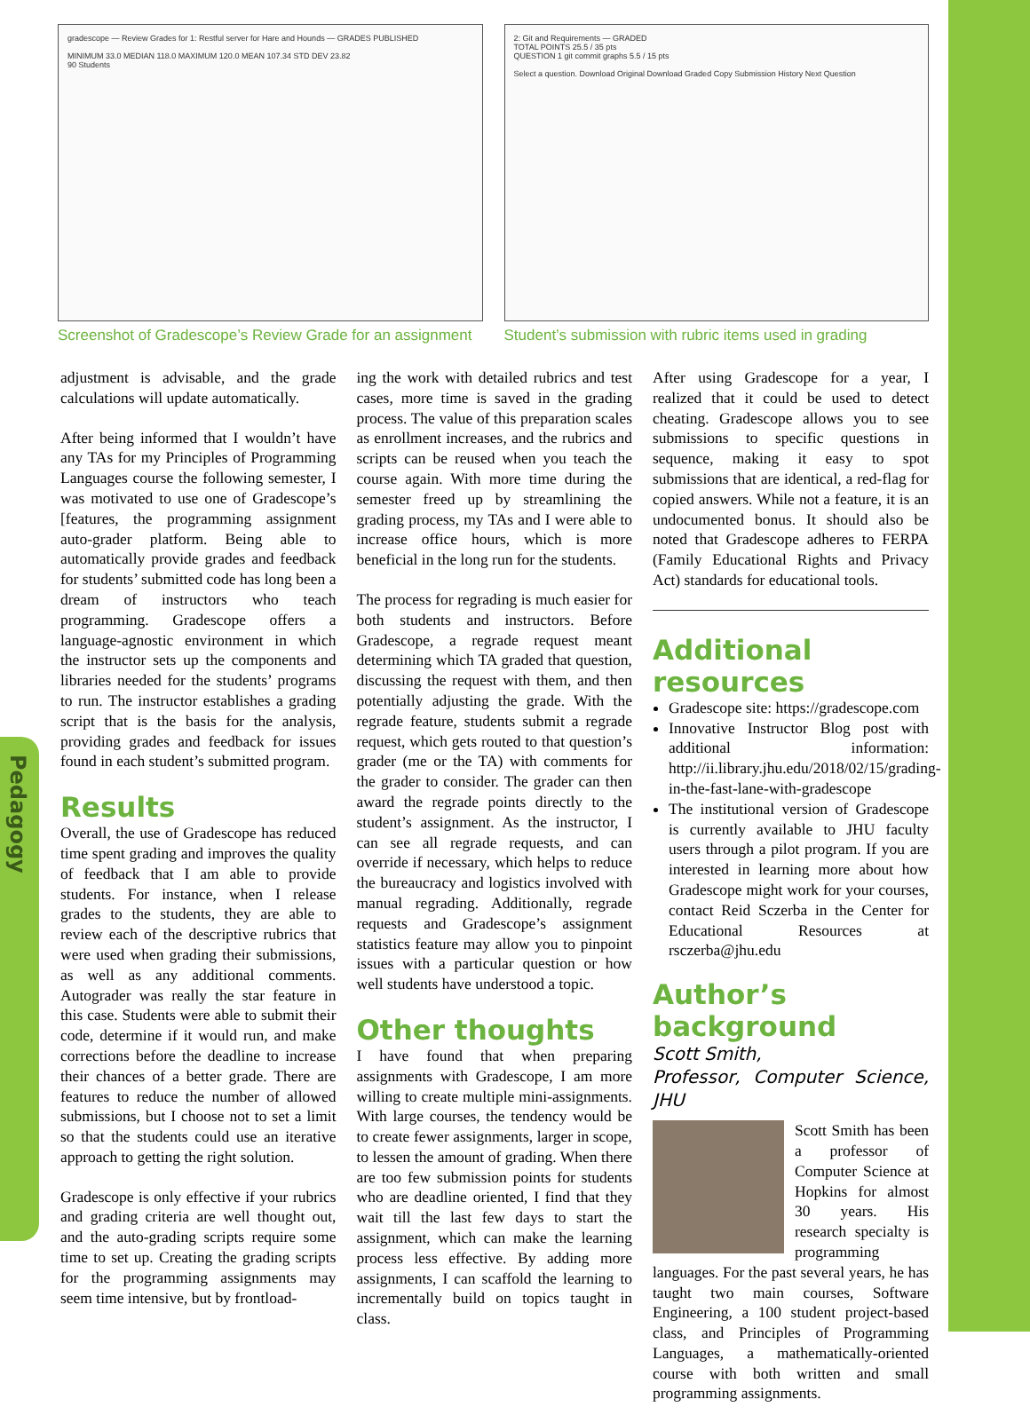Pedagogy
gradescope — Review Grades for 1: Restful server for Hare and Hounds — GRADES PUBLISHED
MINIMUM 33.0 MEDIAN 118.0 MAXIMUM 120.0 MEAN 107.34 STD DEV 23.82
90 Students
Screenshot of Gradescope’s Review Grade for an assignment
2: Git and Requirements — GRADED
TOTAL POINTS 25.5 / 35 pts
QUESTION 1 git commit graphs 5.5 / 15 pts
Select a question. Download Original Download Graded Copy Submission History Next Question
Student’s submission with rubric items used in grading
adjustment is advisable, and the grade calculations will update automatically.
After being informed that I wouldn’t have any TAs for my Principles of Programming Languages course the following semester, I was motivated to use one of Gradescope’s [features, the programming assignment auto-grader platform. Being able to automatically provide grades and feedback for students’ submitted code has long been a dream of instructors who teach programming. Gradescope offers a language-agnostic environment in which the instructor sets up the components and libraries needed for the students’ programs to run. The instructor establishes a grading script that is the basis for the analysis, providing grades and feedback for issues found in each student’s submitted program.
Results
Overall, the use of Gradescope has reduced time spent grading and improves the quality of feedback that I am able to provide students. For instance, when I release grades to the students, they are able to review each of the descriptive rubrics that were used when grading their submissions, as well as any additional comments. Autograder was really the star feature in this case. Students were able to submit their code, determine if it would run, and make corrections before the deadline to increase their chances of a better grade. There are features to reduce the number of allowed submissions, but I choose not to set a limit so that the students could use an iterative approach to getting the right solution.
Gradescope is only effective if your rubrics and grading criteria are well thought out, and the auto-grading scripts require some time to set up. Creating the grading scripts for the programming assignments may seem time intensive, but by frontload-
ing the work with detailed rubrics and test cases, more time is saved in the grading process. The value of this preparation scales as enrollment increases, and the rubrics and scripts can be reused when you teach the course again. With more time during the semester freed up by streamlining the grading process, my TAs and I were able to increase office hours, which is more beneficial in the long run for the students.
The process for regrading is much easier for both students and instructors. Before Gradescope, a regrade request meant determining which TA graded that question, discussing the request with them, and then potentially adjusting the grade. With the regrade feature, students submit a regrade request, which gets routed to that question’s grader (me or the TA) with comments for the grader to consider. The grader can then award the regrade points directly to the student’s assignment. As the instructor, I can see all regrade requests, and can override if necessary, which helps to reduce the bureaucracy and logistics involved with manual regrading. Additionally, regrade requests and Gradescope’s assignment statistics feature may allow you to pinpoint issues with a particular question or how well students have understood a topic.
Other thoughts
I have found that when preparing assignments with Gradescope, I am more willing to create multiple mini-assignments. With large courses, the tendency would be to create fewer assignments, larger in scope, to lessen the amount of grading. When there are too few submission points for students who are deadline oriented, I find that they wait till the last few days to start the assignment, which can make the learning process less effective. By adding more assignments, I can scaffold the learning to incrementally build on topics taught in class.
After using Gradescope for a year, I realized that it could be used to detect cheating. Gradescope allows you to see submissions to specific questions in sequence, making it easy to spot submissions that are identical, a red-flag for copied answers. While not a feature, it is an undocumented bonus. It should also be noted that Gradescope adheres to FERPA (Family Educational Rights and Privacy Act) standards for educational tools.
Additional resources
Gradescope site: https://gradescope.com
Innovative Instructor Blog post with additional information: http://ii.library.jhu.edu/2018/02/15/grading-in-the-fast-lane-with-gradescope
The institutional version of Gradescope is currently available to JHU faculty users through a pilot program. If you are interested in learning more about how Gradescope might work for your courses, contact Reid Sczerba in the Center for Educational Resources at rsczerba@jhu.edu
Author’s background
Scott Smith,
Professor, Computer Science, JHU
Scott Smith has been a professor of Computer Science at Hopkins for almost 30 years. His research specialty is programming languages. For the past several years, he has taught two main courses, Software Engineering, a 100 student project-based class, and Principles of Programming Languages, a mathematically-oriented course with both written and small programming assignments.